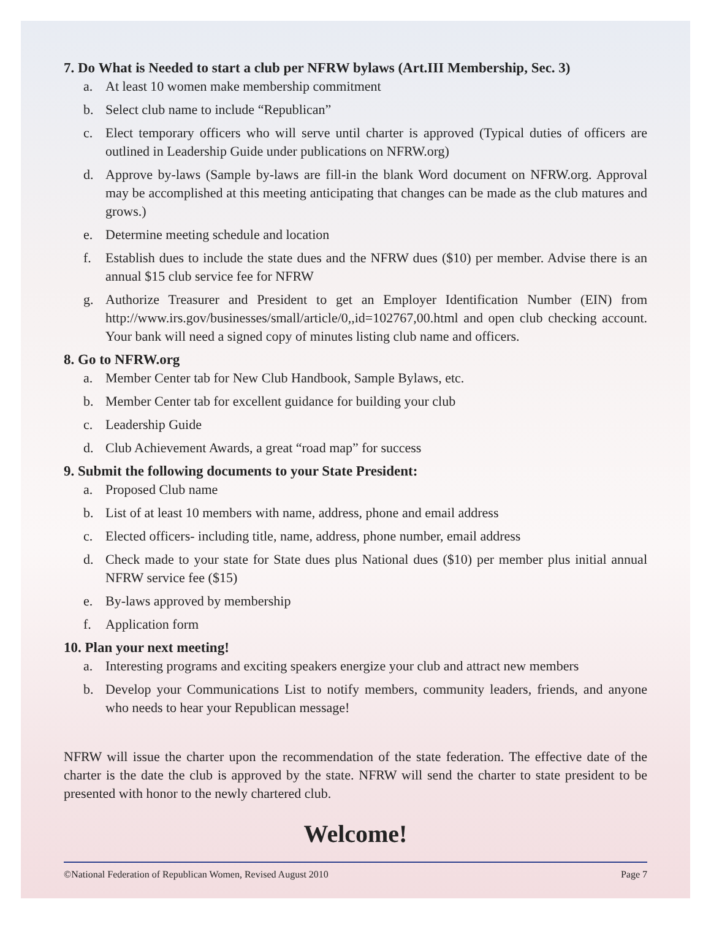7. Do What is Needed to start a club per NFRW bylaws (Art.III Membership, Sec. 3)
a. At least 10 women make membership commitment
b. Select club name to include “Republican”
c. Elect temporary officers who will serve until charter is approved (Typical duties of officers are outlined in Leadership Guide under publications on NFRW.org)
d. Approve by-laws (Sample by-laws are fill-in the blank Word document on NFRW.org. Approval may be accomplished at this meeting anticipating that changes can be made as the club matures and grows.)
e. Determine meeting schedule and location
f. Establish dues to include the state dues and the NFRW dues ($10) per member. Advise there is an annual $15 club service fee for NFRW
g. Authorize Treasurer and President to get an Employer Identification Number (EIN) from http://www.irs.gov/businesses/small/article/0,,id=102767,00.html and open club checking account. Your bank will need a signed copy of minutes listing club name and officers.
8. Go to NFRW.org
a. Member Center tab for New Club Handbook, Sample Bylaws, etc.
b. Member Center tab for excellent guidance for building your club
c. Leadership Guide
d. Club Achievement Awards, a great “road map” for success
9. Submit the following documents to your State President:
a. Proposed Club name
b. List of at least 10 members with name, address, phone and email address
c. Elected officers- including title, name, address, phone number, email address
d. Check made to your state for State dues plus National dues ($10) per member plus initial annual NFRW service fee ($15)
e. By-laws approved by membership
f. Application form
10. Plan your next meeting!
a. Interesting programs and exciting speakers energize your club and attract new members
b. Develop your Communications List to notify members, community leaders, friends, and anyone who needs to hear your Republican message!
NFRW will issue the charter upon the recommendation of the state federation. The effective date of the charter is the date the club is approved by the state. NFRW will send the charter to state president to be presented with honor to the newly chartered club.
Welcome!
©National Federation of Republican Women, Revised August 2010 Page 7